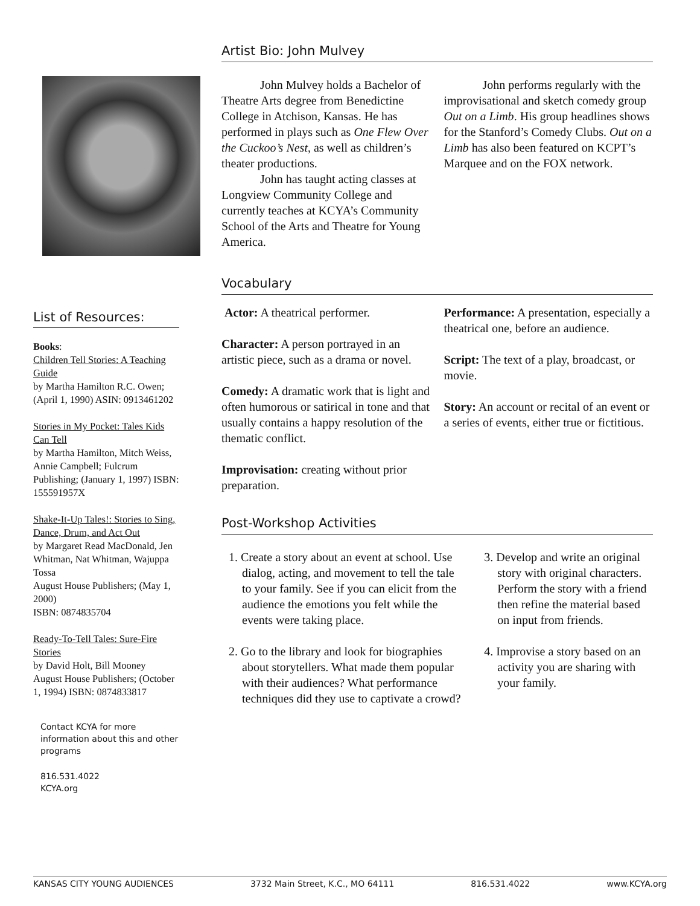List of Resources:
Books:
Children Tell Stories: A Teaching Guide
by Martha Hamilton R.C. Owen;
(April 1, 1990) ASIN: 0913461202
Stories in My Pocket: Tales Kids Can Tell
by Martha Hamilton, Mitch Weiss,
Annie Campbell; Fulcrum Publishing; (January 1, 1997) ISBN: 155591957X
Shake-It-Up Tales!: Stories to Sing, Dance, Drum, and Act Out
by Margaret Read MacDonald, Jen Whitman, Nat Whitman, Wajuppa Tossa
August House Publishers; (May 1, 2000)
ISBN: 0874835704
Ready-To-Tell Tales: Sure-Fire Stories
by David Holt, Bill Mooney
August House Publishers; (October 1, 1994) ISBN: 0874833817
Contact KCYA for more information about this and other programs
816.531.4022
KCYA.org
Artist Bio: John Mulvey
John Mulvey holds a Bachelor of Theatre Arts degree from Benedictine College in Atchison, Kansas. He has performed in plays such as One Flew Over the Cuckoo’s Nest, as well as children’s theater productions.
John has taught acting classes at Longview Community College and currently teaches at KCYA’s Community School of the Arts and Theatre for Young America.
John performs regularly with the improvisational and sketch comedy group Out on a Limb. His group headlines shows for the Stanford’s Comedy Clubs. Out on a Limb has also been featured on KCPT’s Marquee and on the FOX network.
Vocabulary
Actor: A theatrical performer.
Character: A person portrayed in an artistic piece, such as a drama or novel.
Comedy: A dramatic work that is light and often humorous or satirical in tone and that usually contains a happy resolution of the thematic conflict.
Improvisation: creating without prior preparation.
Performance: A presentation, especially a theatrical one, before an audience.
Script: The text of a play, broadcast, or movie.
Story: An account or recital of an event or a series of events, either true or fictitious.
Post-Workshop Activities
1. Create a story about an event at school. Use dialog, acting, and movement to tell the tale to your family. See if you can elicit from the audience the emotions you felt while the events were taking place.
2. Go to the library and look for biographies about storytellers. What made them popular with their audiences? What performance techniques did they use to captivate a crowd?
3. Develop and write an original story with original characters. Perform the story with a friend then refine the material based on input from friends.
4. Improvise a story based on an activity you are sharing with your family.
KANSAS CITY YOUNG AUDIENCES 3732 Main Street, K.C., MO 64111 816.531.4022 www.KCYA.org